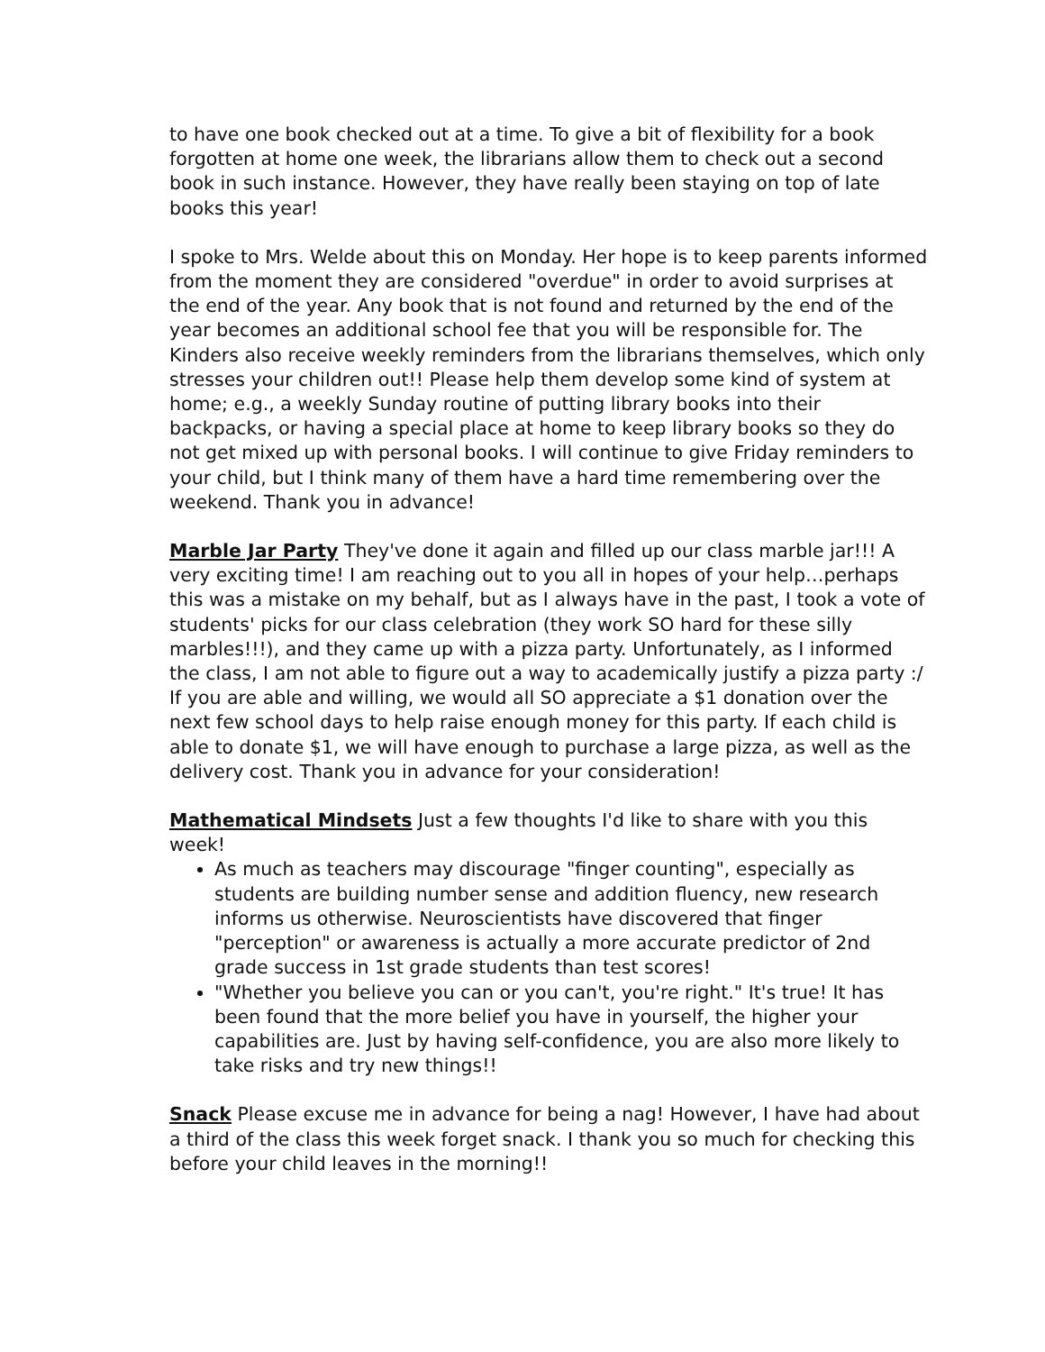to have one book checked out at a time. To give a bit of flexibility for a book forgotten at home one week, the librarians allow them to check out a second book in such instance. However, they have really been staying on top of late books this year!
I spoke to Mrs. Welde about this on Monday. Her hope is to keep parents informed from the moment they are considered "overdue" in order to avoid surprises at the end of the year. Any book that is not found and returned by the end of the year becomes an additional school fee that you will be responsible for. The Kinders also receive weekly reminders from the librarians themselves, which only stresses your children out!! Please help them develop some kind of system at home; e.g., a weekly Sunday routine of putting library books into their backpacks, or having a special place at home to keep library books so they do not get mixed up with personal books. I will continue to give Friday reminders to your child, but I think many of them have a hard time remembering over the weekend. Thank you in advance!
Marble Jar Party They've done it again and filled up our class marble jar!!! A very exciting time! I am reaching out to you all in hopes of your help…perhaps this was a mistake on my behalf, but as I always have in the past, I took a vote of students' picks for our class celebration (they work SO hard for these silly marbles!!!), and they came up with a pizza party. Unfortunately, as I informed the class, I am not able to figure out a way to academically justify a pizza party :/ If you are able and willing, we would all SO appreciate a $1 donation over the next few school days to help raise enough money for this party. If each child is able to donate $1, we will have enough to purchase a large pizza, as well as the delivery cost. Thank you in advance for your consideration!
Mathematical Mindsets Just a few thoughts I'd like to share with you this week!
As much as teachers may discourage "finger counting", especially as students are building number sense and addition fluency, new research informs us otherwise. Neuroscientists have discovered that finger "perception" or awareness is actually a more accurate predictor of 2nd grade success in 1st grade students than test scores!
"Whether you believe you can or you can't, you're right." It's true! It has been found that the more belief you have in yourself, the higher your capabilities are. Just by having self-confidence, you are also more likely to take risks and try new things!!
Snack Please excuse me in advance for being a nag! However, I have had about a third of the class this week forget snack. I thank you so much for checking this before your child leaves in the morning!!